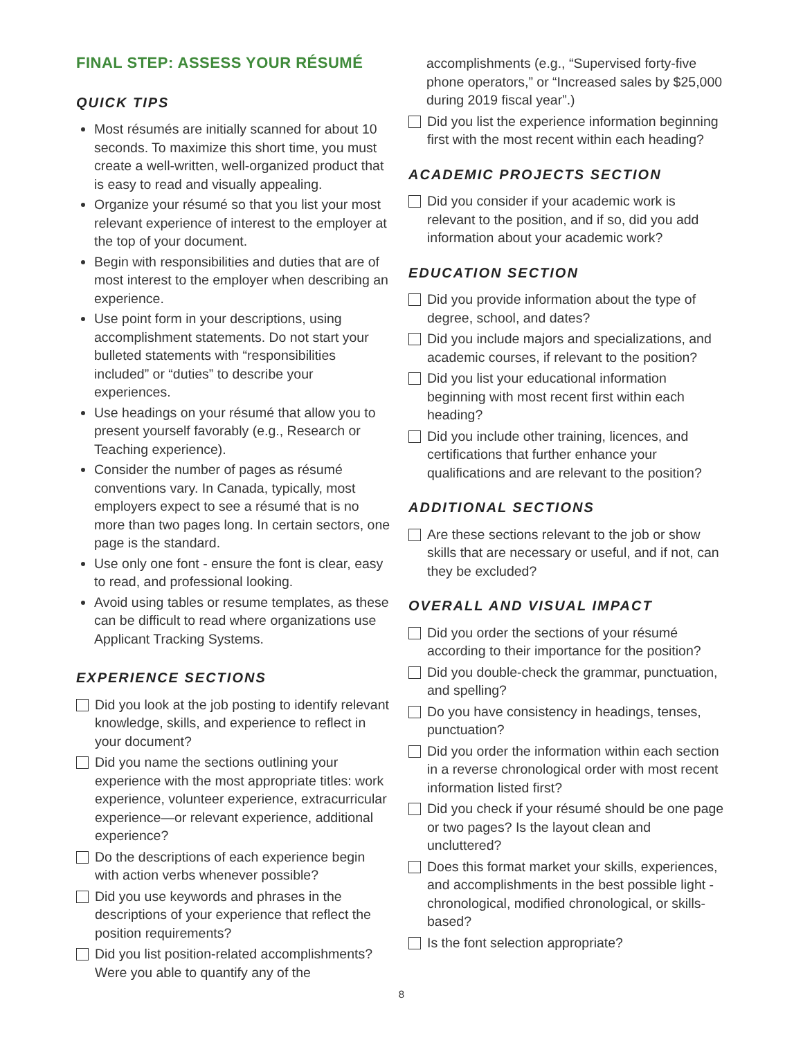FINAL STEP: ASSESS YOUR RÉSUMÉ
QUICK TIPS
Most résumés are initially scanned for about 10 seconds. To maximize this short time, you must create a well-written, well-organized product that is easy to read and visually appealing.
Organize your résumé so that you list your most relevant experience of interest to the employer at the top of your document.
Begin with responsibilities and duties that are of most interest to the employer when describing an experience.
Use point form in your descriptions, using accomplishment statements. Do not start your bulleted statements with “responsibilities included” or “duties” to describe your experiences.
Use headings on your résumé that allow you to present yourself favorably (e.g., Research or Teaching experience).
Consider the number of pages as résumé conventions vary. In Canada, typically, most employers expect to see a résumé that is no more than two pages long. In certain sectors, one page is the standard.
Use only one font - ensure the font is clear, easy to read, and professional looking.
Avoid using tables or resume templates, as these can be difficult to read where organizations use Applicant Tracking Systems.
EXPERIENCE SECTIONS
Did you look at the job posting to identify relevant knowledge, skills, and experience to reflect in your document?
Did you name the sections outlining your experience with the most appropriate titles: work experience, volunteer experience, extracurricular experience—or relevant experience, additional experience?
Do the descriptions of each experience begin with action verbs whenever possible?
Did you use keywords and phrases in the descriptions of your experience that reflect the position requirements?
Did you list position-related accomplishments? Were you able to quantify any of the
accomplishments (e.g., “Supervised forty-five phone operators,” or “Increased sales by $25,000 during 2019 fiscal year”.)
Did you list the experience information beginning first with the most recent within each heading?
ACADEMIC PROJECTS SECTION
Did you consider if your academic work is relevant to the position, and if so, did you add information about your academic work?
EDUCATION SECTION
Did you provide information about the type of degree, school, and dates?
Did you include majors and specializations, and academic courses, if relevant to the position?
Did you list your educational information beginning with most recent first within each heading?
Did you include other training, licences, and certifications that further enhance your qualifications and are relevant to the position?
ADDITIONAL SECTIONS
Are these sections relevant to the job or show skills that are necessary or useful, and if not, can they be excluded?
OVERALL AND VISUAL IMPACT
Did you order the sections of your résumé according to their importance for the position?
Did you double-check the grammar, punctuation, and spelling?
Do you have consistency in headings, tenses, punctuation?
Did you order the information within each section in a reverse chronological order with most recent information listed first?
Did you check if your résumé should be one page or two pages? Is the layout clean and uncluttered?
Does this format market your skills, experiences, and accomplishments in the best possible light - chronological, modified chronological, or skills-based?
Is the font selection appropriate?
8